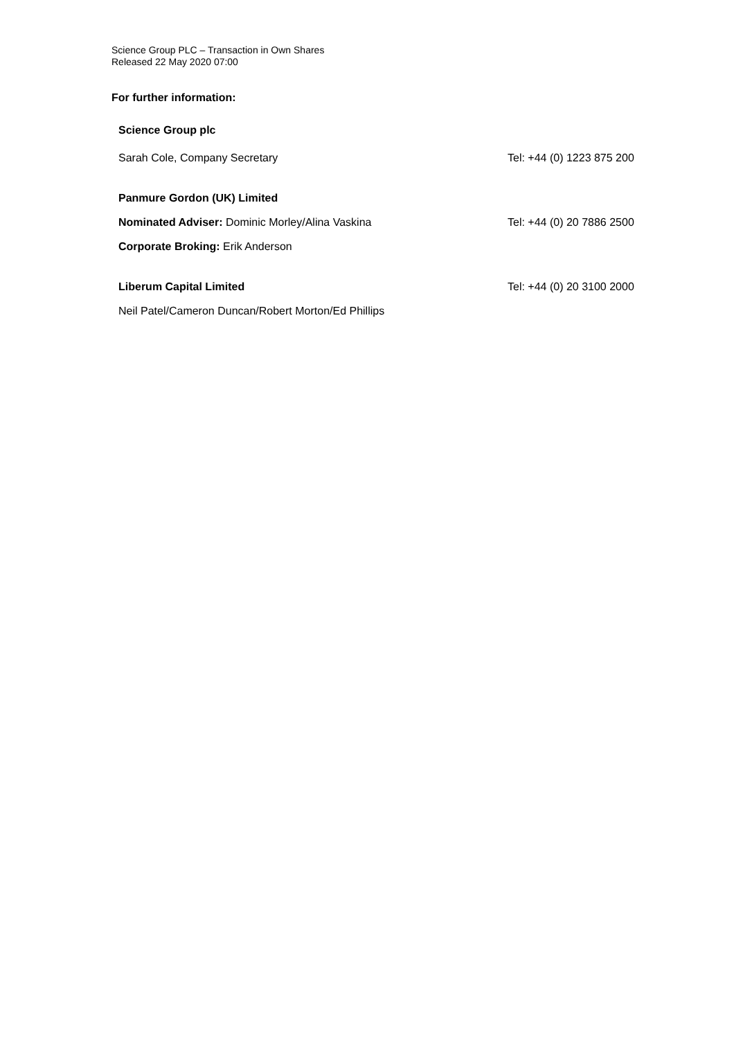Science Group PLC – Transaction in Own Shares
Released 22 May 2020 07:00
For further information:
Science Group plc
Sarah Cole, Company Secretary Tel: +44 (0) 1223 875 200
Panmure Gordon (UK) Limited
Nominated Adviser: Dominic Morley/Alina Vaskina
Tel: +44 (0) 20 7886 2500
Corporate Broking: Erik Anderson
Liberum Capital Limited Tel: +44 (0) 20 3100 2000
Neil Patel/Cameron Duncan/Robert Morton/Ed Phillips